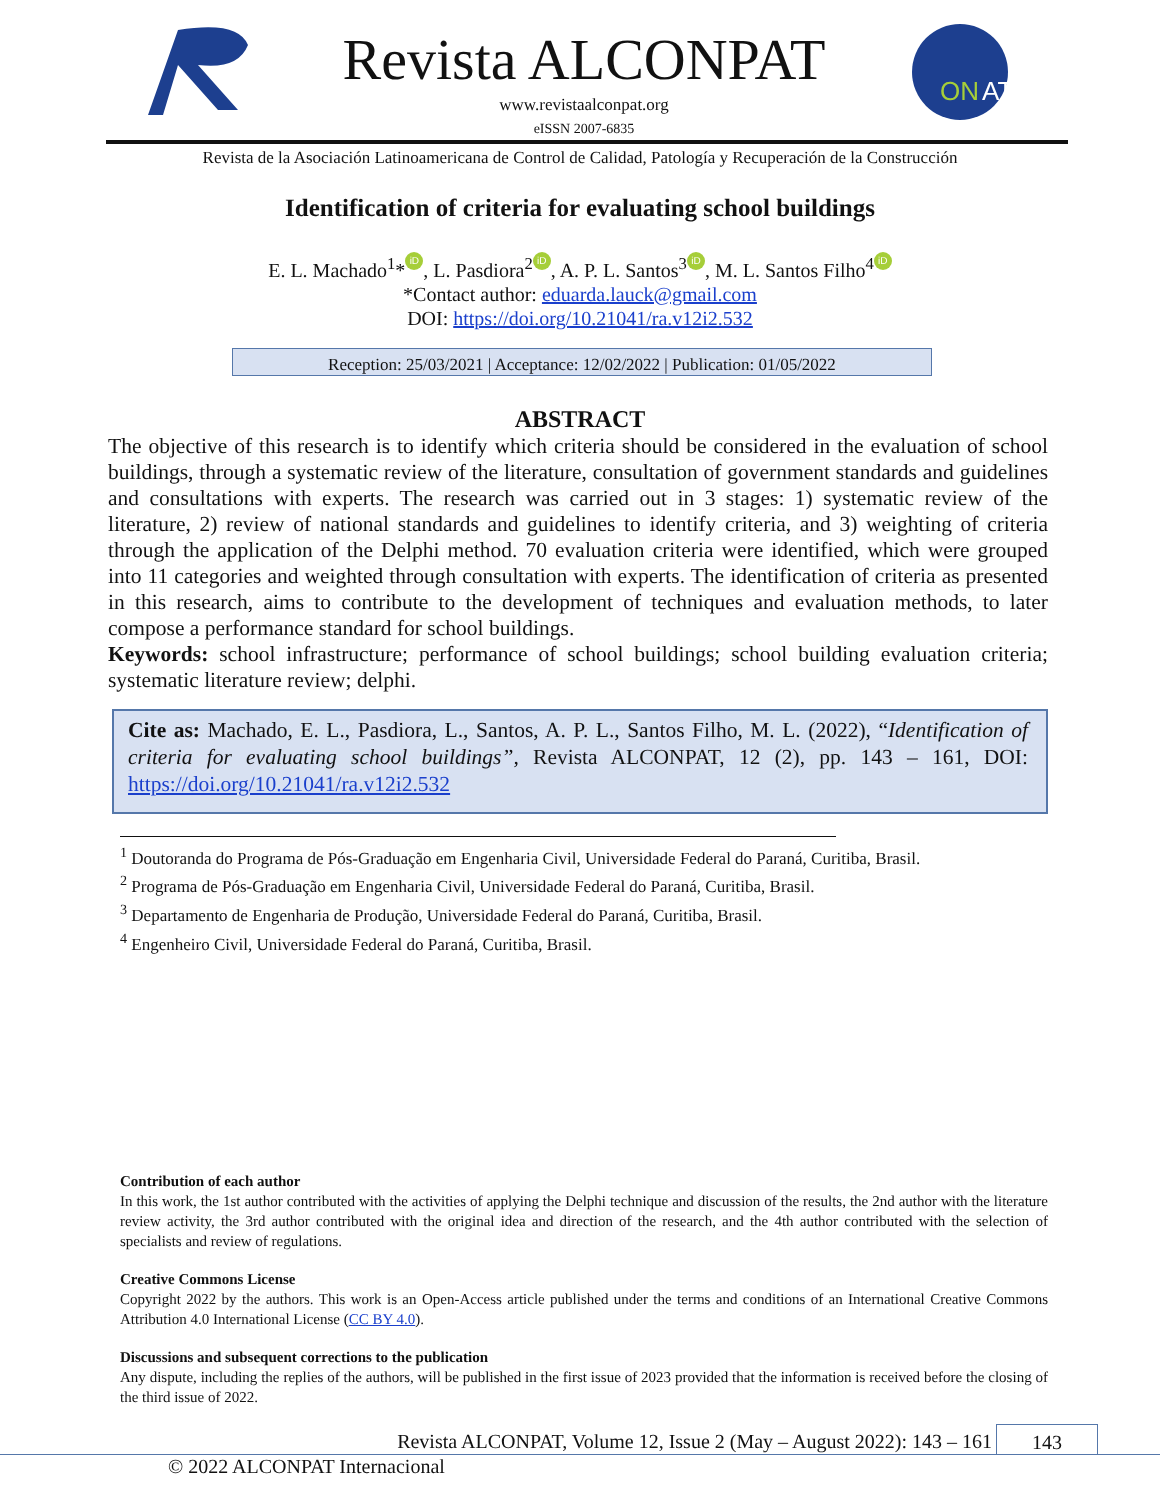Revista ALCONPAT
www.revistaalconpat.org
eISSN 2007-6835
ON
AT
Revista de la Asociación Latinoamericana de Control de Calidad, Patología y Recuperación de la Construcción
Identification of criteria for evaluating school buildings
E. L. Machado<sup>1</sup>* iD, L. Pasdiora<sup>2</sup> iD, A. P. L. Santos<sup>3</sup> iD, M. L. Santos Filho<sup>4</sup> iD
*Contact author: eduarda.lauck@gmail.com
DOI: https://doi.org/10.21041/ra.v12i2.532
Reception: 25/03/2021 | Acceptance: 12/02/2022 | Publication: 01/05/2022
ABSTRACT
The objective of this research is to identify which criteria should be considered in the evaluation of school buildings, through a systematic review of the literature, consultation of government standards and guidelines and consultations with experts. The research was carried out in 3 stages: 1) systematic review of the literature, 2) review of national standards and guidelines to identify criteria, and 3) weighting of criteria through the application of the Delphi method. 70 evaluation criteria were identified, which were grouped into 11 categories and weighted through consultation with experts. The identification of criteria as presented in this research, aims to contribute to the development of techniques and evaluation methods, to later compose a performance standard for school buildings.
Keywords: school infrastructure; performance of school buildings; school building evaluation criteria; systematic literature review; delphi.
Cite as: Machado, E. L., Pasdiora, L., Santos, A. P. L., Santos Filho, M. L. (2022), “Identification of criteria for evaluating school buildings”, Revista ALCONPAT, 12 (2), pp. 143 – 161, DOI: https://doi.org/10.21041/ra.v12i2.532
<sup>1</sup> Doutoranda do Programa de Pós-Graduação em Engenharia Civil, Universidade Federal do Paraná, Curitiba, Brasil.
<sup>2</sup> Programa de Pós-Graduação em Engenharia Civil, Universidade Federal do Paraná, Curitiba, Brasil.
<sup>3</sup> Departamento de Engenharia de Produção, Universidade Federal do Paraná, Curitiba, Brasil.
<sup>4</sup> Engenheiro Civil, Universidade Federal do Paraná, Curitiba, Brasil.
Contribution of each author
In this work, the 1st author contributed with the activities of applying the Delphi technique and discussion of the results, the 2nd author with the literature review activity, the 3rd author contributed with the original idea and direction of the research, and the 4th author contributed with the selection of specialists and review of regulations.
Creative Commons License
Copyright 2022 by the authors. This work is an Open-Access article published under the terms and conditions of an International Creative Commons Attribution 4.0 International License (CC BY 4.0).
Discussions and subsequent corrections to the publication
Any dispute, including the replies of the authors, will be published in the first issue of 2023 provided that the information is received before the closing of the third issue of 2022.
Revista ALCONPAT, Volume 12, Issue 2 (May – August 2022): 143 – 161 143
© 2022 ALCONPAT Internacional